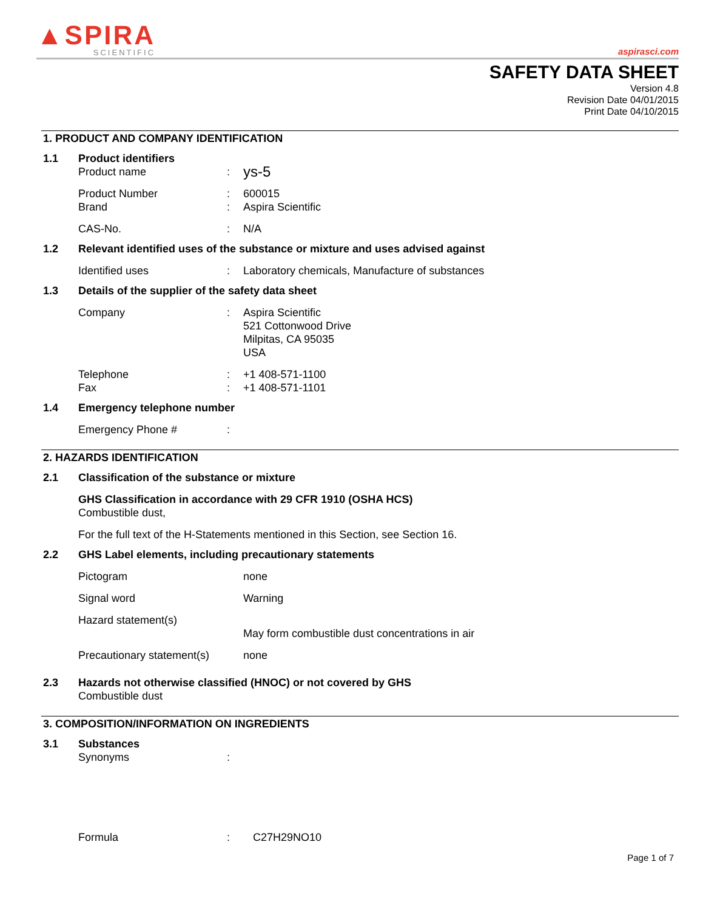▲SPIRA
SCIENTIFIC
aspirasci.com
SAFETY DATA SHEET
Version 4.8
Revision Date 04/01/2015
Print Date 04/10/2015
1. PRODUCT AND COMPANY IDENTIFICATION
1.1 Product identifiers
Product name: ys-5
Product Number: 600015
Brand: Aspira Scientific
CAS-No.: N/A
1.2 Relevant identified uses of the substance or mixture and uses advised against
Identified uses: Laboratory chemicals, Manufacture of substances
1.3 Details of the supplier of the safety data sheet
Company: Aspira Scientific
521 Cottonwood Drive
Milpitas, CA 95035
USA
Telephone: +1 408-571-1100
Fax: +1 408-571-1101
1.4 Emergency telephone number
Emergency Phone #:
2. HAZARDS IDENTIFICATION
2.1 Classification of the substance or mixture
GHS Classification in accordance with 29 CFR 1910 (OSHA HCS)
Combustible dust,
For the full text of the H-Statements mentioned in this Section, see Section 16.
2.2 GHS Label elements, including precautionary statements
Pictogram none
Signal word Warning
Hazard statement(s)
May form combustible dust concentrations in air
Precautionary statement(s) none
2.3 Hazards not otherwise classified (HNOC) or not covered by GHS
Combustible dust
3. COMPOSITION/INFORMATION ON INGREDIENTS
3.1 Substances
Synonyms:
Formula: C27H29NO10
Page 1 of 7